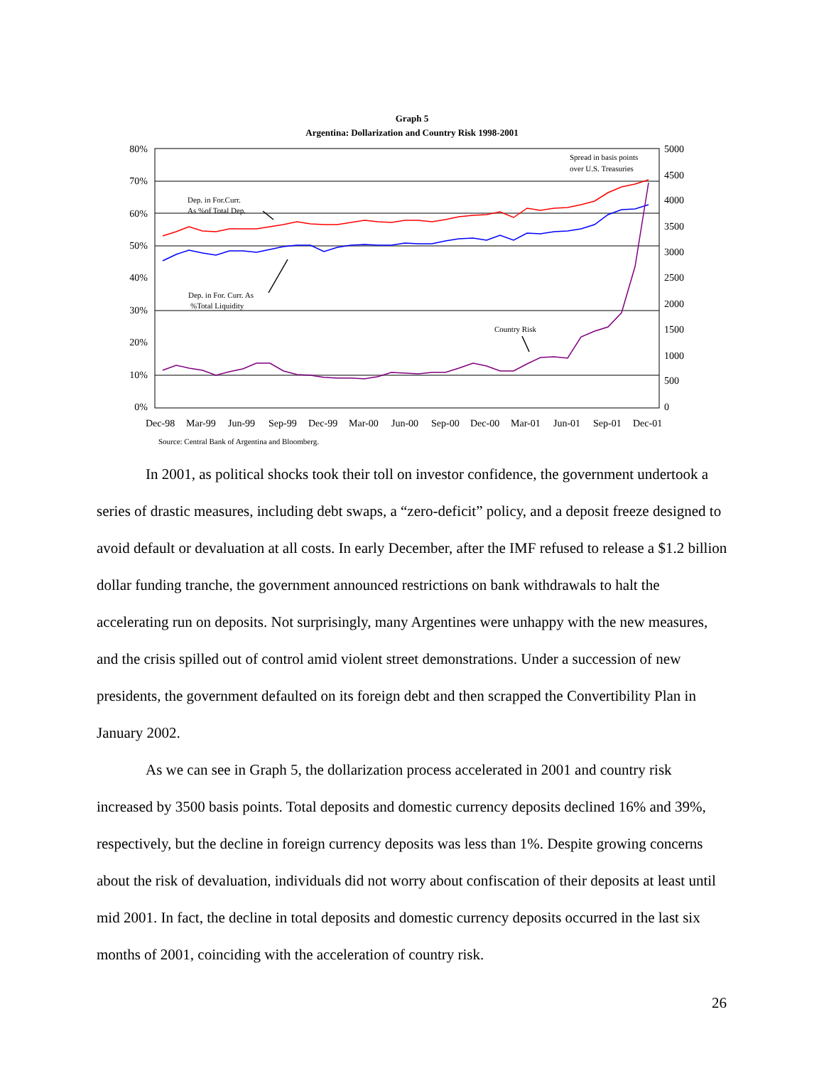Graph 5
Argentina: Dollarization and Country Risk 1998-2001
80%
70%
60%
50%
40%
30%
20%
10%
0%
5000
4500
4000
3500
3000
2500
2000
1500
1000
500
0
Dec-98
Mar-99
Jun-99
Sep-99
Dec-99
Mar-00
Jun-00
Sep-00
Dec-00
Mar-01
Jun-01
Sep-01
Dec-01
Spread in basis points
over U.S. Treasuries
Dep. in For.Curr.
As %of Total Dep.
Dep. in For. Curr. As
%Total Liquidity
Country Risk
Source: Central Bank of Argentina and Bloomberg.
In 2001, as political shocks took their toll on investor confidence, the government undertook a series of drastic measures, including debt swaps, a “zero-deficit” policy, and a deposit freeze designed to avoid default or devaluation at all costs. In early December, after the IMF refused to release a $1.2 billion dollar funding tranche, the government announced restrictions on bank withdrawals to halt the accelerating run on deposits. Not surprisingly, many Argentines were unhappy with the new measures, and the crisis spilled out of control amid violent street demonstrations. Under a succession of new presidents, the government defaulted on its foreign debt and then scrapped the Convertibility Plan in January 2002.
As we can see in Graph 5, the dollarization process accelerated in 2001 and country risk increased by 3500 basis points. Total deposits and domestic currency deposits declined 16% and 39%, respectively, but the decline in foreign currency deposits was less than 1%. Despite growing concerns about the risk of devaluation, individuals did not worry about confiscation of their deposits at least until mid 2001. In fact, the decline in total deposits and domestic currency deposits occurred in the last six months of 2001, coinciding with the acceleration of country risk.
26